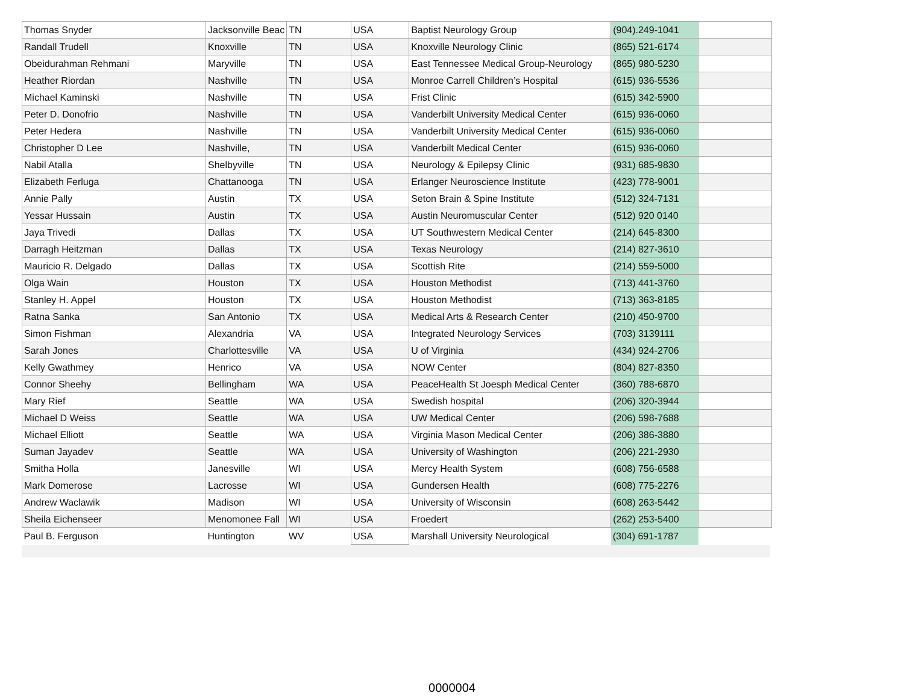| Thomas Snyder | Jacksonville Beac | TN | USA | Baptist Neurology Group | (904).249-1041 | |
| Randall Trudell | Knoxville | TN | USA | Knoxville Neurology Clinic | (865) 521-6174 | |
| Obeidurahman Rehmani | Maryville | TN | USA | East Tennessee Medical Group-Neurology | (865) 980-5230 | |
| Heather Riordan | Nashville | TN | USA | Monroe Carrell Children’s Hospital | (615) 936-5536 | |
| Michael Kaminski | Nashville | TN | USA | Frist Clinic | (615) 342-5900 | |
| Peter D. Donofrio | Nashville | TN | USA | Vanderbilt University Medical Center | (615) 936-0060 | |
| Peter Hedera | Nashville | TN | USA | Vanderbilt University Medical Center | (615) 936-0060 | |
| Christopher D Lee | Nashville, | TN | USA | Vanderbilt Medical Center | (615) 936-0060 | |
| Nabil Atalla | Shelbyville | TN | USA | Neurology & Epilepsy Clinic | (931) 685-9830 | |
| Elizabeth Ferluga | Chattanooga | TN | USA | Erlanger Neuroscience Institute | (423) 778-9001 | |
| Annie Pally | Austin | TX | USA | Seton Brain & Spine Institute | (512) 324-7131 | |
| Yessar Hussain | Austin | TX | USA | Austin Neuromuscular Center | (512) 920 0140 | |
| Jaya Trivedi | Dallas | TX | USA | UT Southwestern Medical Center | (214) 645-8300 | |
| Darragh Heitzman | Dallas | TX | USA | Texas Neurology | (214) 827-3610 | |
| Mauricio R. Delgado | Dallas | TX | USA | Scottish Rite | (214) 559-5000 | |
| Olga Wain | Houston | TX | USA | Houston Methodist | (713) 441-3760 | |
| Stanley H. Appel | Houston | TX | USA | Houston Methodist | (713) 363-8185 | |
| Ratna Sanka | San Antonio | TX | USA | Medical Arts & Research Center | (210) 450-9700 | |
| Simon Fishman | Alexandria | VA | USA | Integrated Neurology Services | (703) 3139111 | |
| Sarah Jones | Charlottesville | VA | USA | U of Virginia | (434) 924-2706 | |
| Kelly Gwathmey | Henrico | VA | USA | NOW Center | (804) 827-8350 | |
| Connor Sheehy | Bellingham | WA | USA | PeaceHealth St Joesph Medical Center | (360) 788-6870 | |
| Mary Rief | Seattle | WA | USA | Swedish hospital | (206) 320-3944 | |
| Michael D Weiss | Seattle | WA | USA | UW Medical Center | (206) 598-7688 | |
| Michael Elliott | Seattle | WA | USA | Virginia Mason Medical Center | (206) 386-3880 | |
| Suman Jayadev | Seattle | WA | USA | University of Washington | (206) 221-2930 | |
| Smitha Holla | Janesville | WI | USA | Mercy Health System | (608) 756-6588 | |
| Mark Domerose | Lacrosse | WI | USA | Gundersen Health | (608) 775-2276 | |
| Andrew Waclawik | Madison | WI | USA | University of Wisconsin | (608) 263-5442 | |
| Sheila Eichenseer | Menomonee Fall | WI | USA | Froedert | (262) 253-5400 | |
| Paul B. Ferguson | Huntington | WV | USA | Marshall University Neurological | (304) 691-1787 | |
0000004